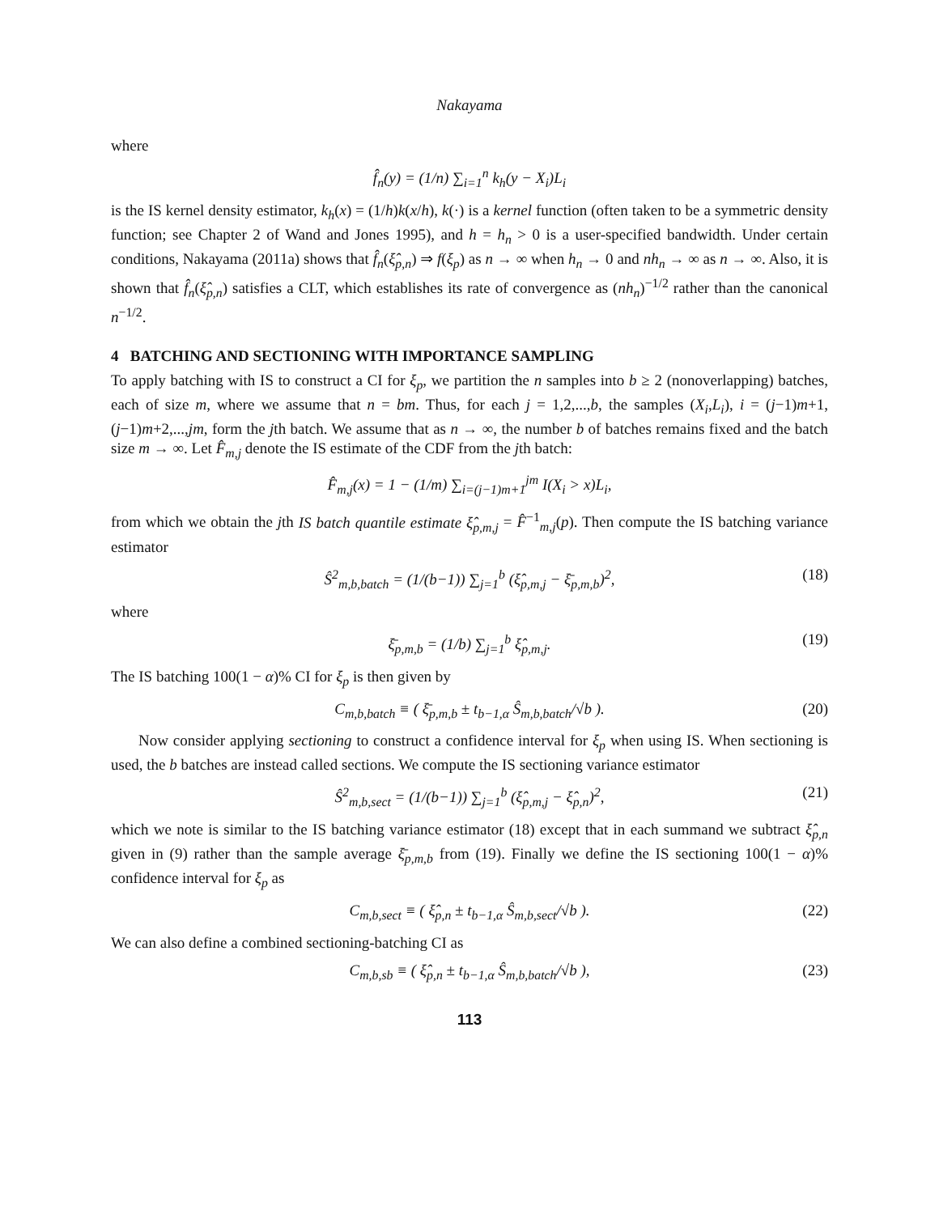Nakayama
where
f̂<sub>n</sub>(y) = (1/n) ∑<sub>i=1</sub><sup>n</sup> k<sub>h</sub>(y − X<sub>i</sub>)L<sub>i</sub>
is the IS kernel density estimator, k<sub>h</sub>(x) = (1/h)k(x/h), k(·) is a kernel function (often taken to be a symmetric density function; see Chapter 2 of Wand and Jones 1995), and h = h<sub>n</sub> > 0 is a user-specified bandwidth. Under certain conditions, Nakayama (2011a) shows that f̂<sub>n</sub>(ξ̂<sub>p,n</sub>) ⇒ f(ξ<sub>p</sub>) as n → ∞ when h<sub>n</sub> → 0 and nh<sub>n</sub> → ∞ as n → ∞. Also, it is shown that f̂<sub>n</sub>(ξ̂<sub>p,n</sub>) satisfies a CLT, which establishes its rate of convergence as (nh<sub>n</sub>)<sup>−1/2</sup> rather than the canonical n<sup>−1/2</sup>.
4 BATCHING AND SECTIONING WITH IMPORTANCE SAMPLING
To apply batching with IS to construct a CI for ξ<sub>p</sub>, we partition the n samples into b ≥ 2 (nonoverlapping) batches, each of size m, where we assume that n = bm. Thus, for each j = 1,2,...,b, the samples (X<sub>i</sub>,L<sub>i</sub>), i = (j−1)m+1,(j−1)m+2,...,jm, form the jth batch. We assume that as n → ∞, the number b of batches remains fixed and the batch size m → ∞. Let F̂<sub>m,j</sub> denote the IS estimate of the CDF from the jth batch:
F̂<sub>m,j</sub>(x) = 1 − (1/m) ∑<sub>i=(j−1)m+1</sub><sup>jm</sup> I(X<sub>i</sub> > x)L<sub>i</sub>,
from which we obtain the jth IS batch quantile estimate ξ̂<sub>p,m,j</sub> = F̂<sup>−1</sup><sub>m,j</sub>(p). Then compute the IS batching variance estimator
Ŝ<sup>2</sup><sub>m,b,batch</sub> = (1/(b−1)) ∑<sub>j=1</sub><sup>b</sup> (ξ̂<sub>p,m,j</sub> − ξ̄<sub>p,m,b</sub>)<sup>2</sup>, (18)
where
ξ̄<sub>p,m,b</sub> = (1/b) ∑<sub>j=1</sub><sup>b</sup> ξ̂<sub>p,m,j</sub>. (19)
The IS batching 100(1 − α)% CI for ξ<sub>p</sub> is then given by
C<sub>m,b,batch</sub> ≡ ( ξ̄<sub>p,m,b</sub> ± t<sub>b−1,α</sub> Ŝ<sub>m,b,batch</sub>/√b ). (20)
Now consider applying sectioning to construct a confidence interval for ξ<sub>p</sub> when using IS. When sectioning is used, the b batches are instead called sections. We compute the IS sectioning variance estimator
Ŝ<sup>2</sup><sub>m,b,sect</sub> = (1/(b−1)) ∑<sub>j=1</sub><sup>b</sup> (ξ̂<sub>p,m,j</sub> − ξ̂<sub>p,n</sub>)<sup>2</sup>, (21)
which we note is similar to the IS batching variance estimator (18) except that in each summand we subtract ξ̂<sub>p,n</sub> given in (9) rather than the sample average ξ̄<sub>p,m,b</sub> from (19). Finally we define the IS sectioning 100(1 − α)% confidence interval for ξ<sub>p</sub> as
C<sub>m,b,sect</sub> ≡ ( ξ̂<sub>p,n</sub> ± t<sub>b−1,α</sub> Ŝ<sub>m,b,sect</sub>/√b ). (22)
We can also define a combined sectioning-batching CI as
C<sub>m,b,sb</sub> ≡ ( ξ̂<sub>p,n</sub> ± t<sub>b−1,α</sub> Ŝ<sub>m,b,batch</sub>/√b ), (23)
113